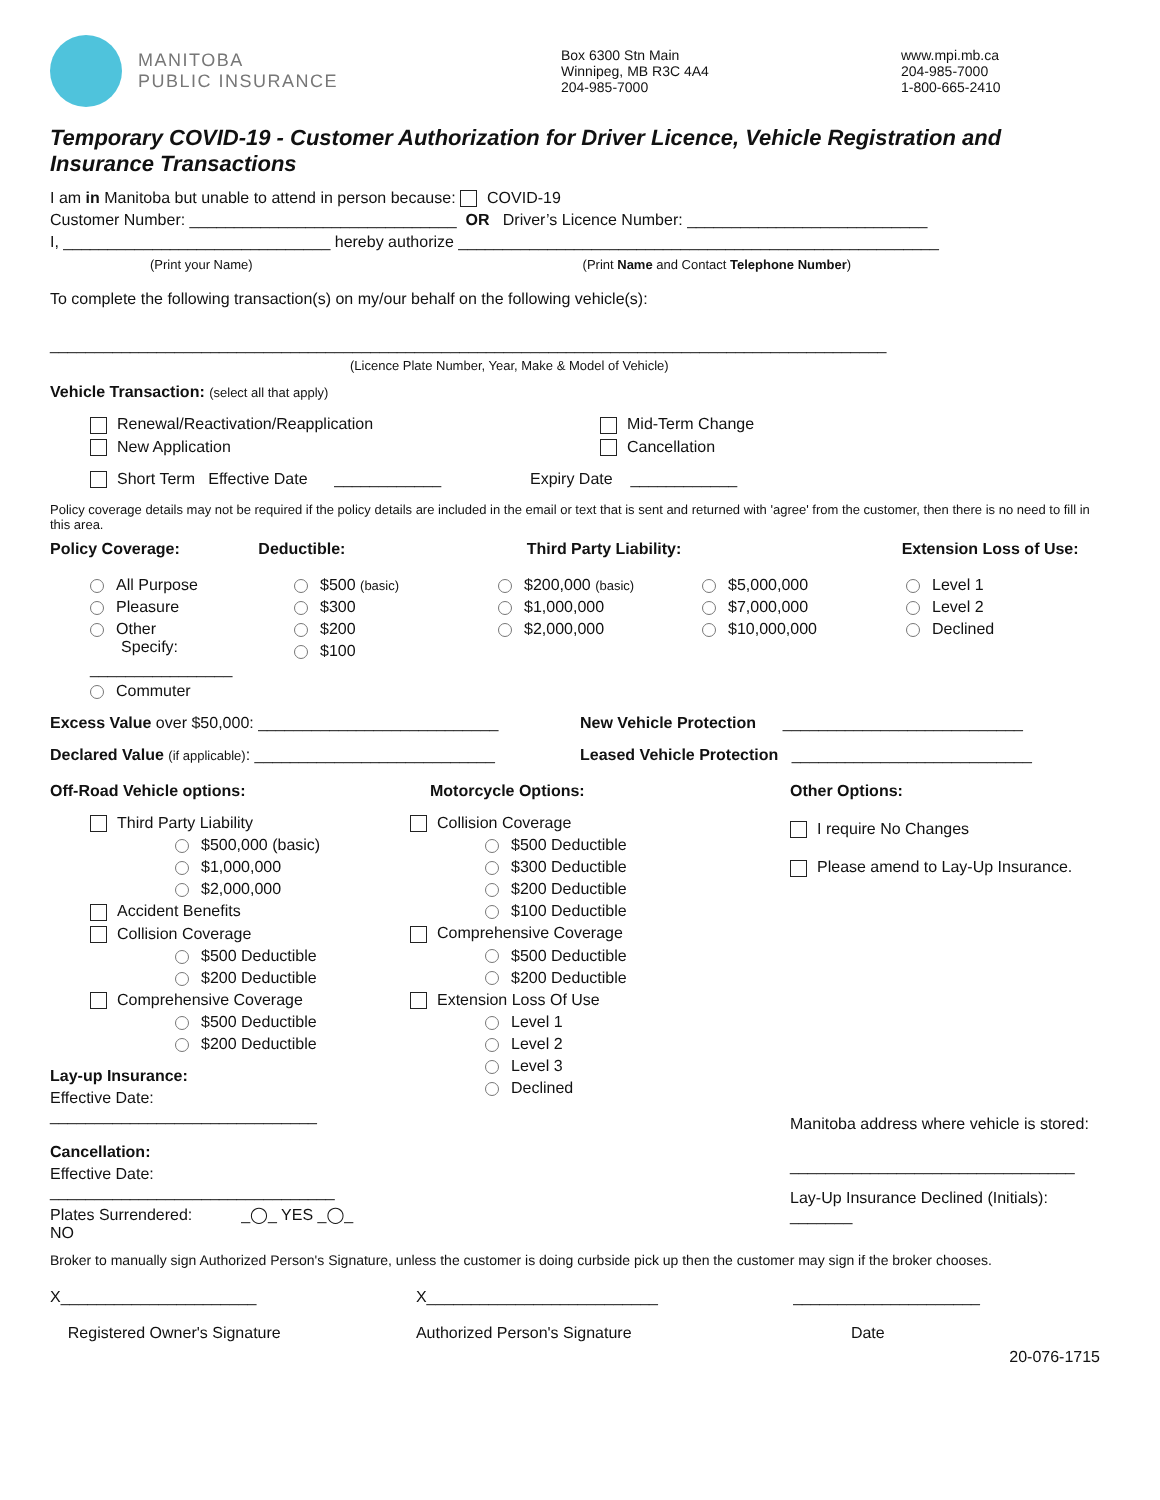MANITOBA
PUBLIC INSURANCE
Box 6300 Stn Main
Winnipeg, MB R3C 4A4
204-985-7000
www.mpi.mb.ca
204-985-7000
1-800-665-2410
Temporary COVID-19 - Customer Authorization for Driver Licence, Vehicle Registration and Insurance Transactions
I am in Manitoba but unable to attend in person because: COVID-19
Customer Number: ______________________________ OR Driver’s Licence Number: ___________________________
I, ______________________________ hereby authorize ______________________________________________________
(Print your Name) (Print Name and Contact Telephone Number)
To complete the following transaction(s) on my/our behalf on the following vehicle(s):
______________________________________________________________________________________________
(Licence Plate Number, Year, Make & Model of Vehicle)
Vehicle Transaction: (select all that apply)
Renewal/Reactivation/Reapplication
New Application
Mid-Term Change
Cancellation
Short Term Effective Date ____________ Expiry Date ____________
Policy coverage details may not be required if the policy details are included in the email or text that is sent and returned with 'agree' from the customer, then there is no need to fill in this area.
Policy Coverage: Deductible: Third Party Liability: Extension Loss of Use:
All Purpose
Pleasure
Other
Specify:
________________
Commuter
$500 (basic)
$300
$200
$100
$200,000 (basic)
$1,000,000
$2,000,000
$5,000,000
$7,000,000
$10,000,000
Level 1
Level 2
Declined
Excess Value over $50,000: ___________________________
New Vehicle Protection ___________________________
Declared Value (if applicable): ___________________________
Leased Vehicle Protection ___________________________
Off-Road Vehicle options:
Third Party Liability
$500,000 (basic)
$1,000,000
$2,000,000
Accident Benefits
Collision Coverage
$500 Deductible
$200 Deductible
Comprehensive Coverage
$500 Deductible
$200 Deductible
Lay-up Insurance:
Effective Date: ______________________________
Cancellation:
Effective Date: ________________________________
Plates Surrendered: _◯_ YES _◯_ NO
Motorcycle Options:
Collision Coverage
$500 Deductible
$300 Deductible
$200 Deductible
$100 Deductible
Comprehensive Coverage
$500 Deductible
$200 Deductible
Extension Loss Of Use
Level 1
Level 2
Level 3
Declined
Other Options:
I require No Changes
Please amend to Lay-Up Insurance.
Manitoba address where vehicle is stored:
________________________________
Lay-Up Insurance Declined (Initials): _______
Broker to manually sign Authorized Person's Signature, unless the customer is doing curbside pick up then the customer may sign if the broker chooses.
X______________________
Registered Owner's Signature
X__________________________
Authorized Person's Signature
_____________________
Date
20-076-1715